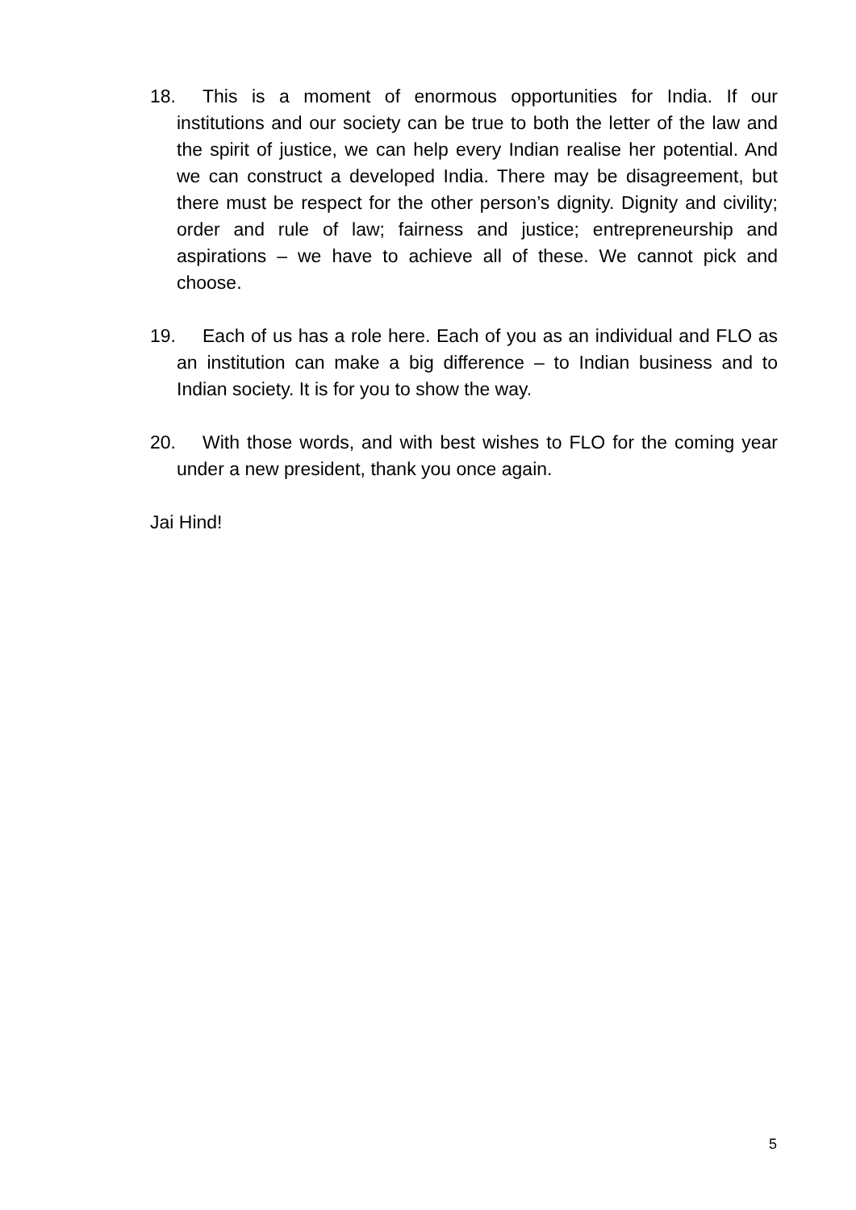18. This is a moment of enormous opportunities for India. If our institutions and our society can be true to both the letter of the law and the spirit of justice, we can help every Indian realise her potential. And we can construct a developed India. There may be disagreement, but there must be respect for the other person’s dignity. Dignity and civility; order and rule of law; fairness and justice; entrepreneurship and aspirations – we have to achieve all of these. We cannot pick and choose.
19. Each of us has a role here. Each of you as an individual and FLO as an institution can make a big difference – to Indian business and to Indian society. It is for you to show the way.
20. With those words, and with best wishes to FLO for the coming year under a new president, thank you once again.
Jai Hind!
5